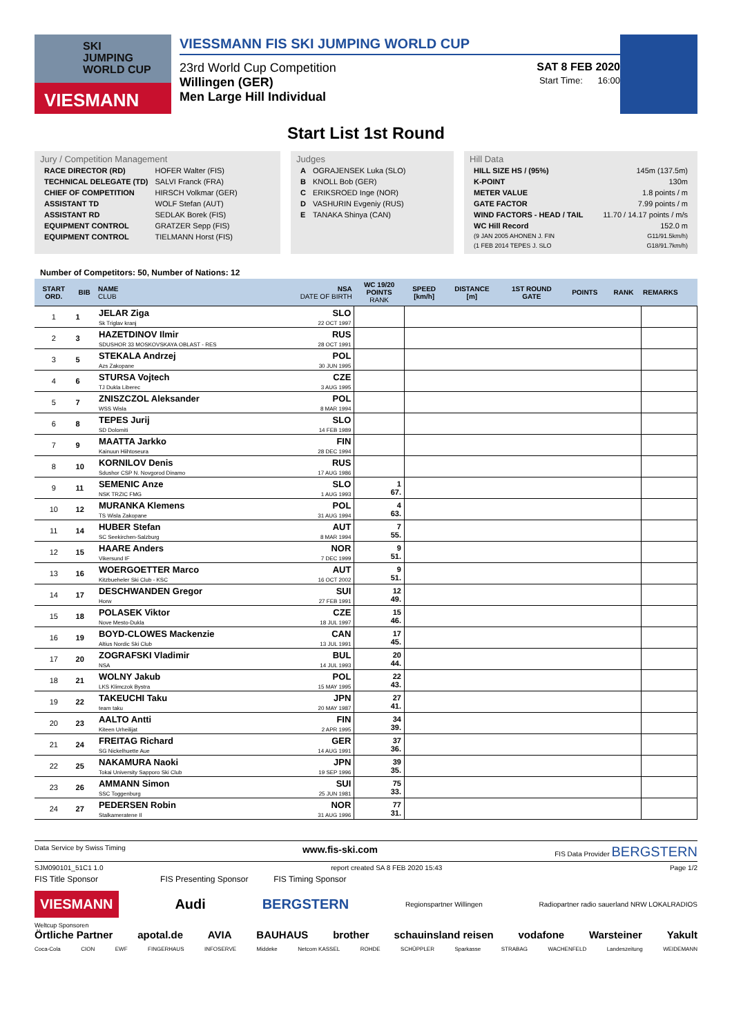SKI
JUMPING
WORLD CUP
VIESMANN
VIESSMANN FIS SKI JUMPING WORLD CUP
23rd World Cup Competition SAT 8 FEB 2020
Willingen (GER) Start Time: 16:00
Men Large Hill Individual
Start List 1st Round
Jury / Competition Management
| RACE DIRECTOR (RD) | HOFER Walter (FIS) |
| TECHNICAL DELEGATE (TD) | SALVI Franck (FRA) |
| CHIEF OF COMPETITION | HIRSCH Volkmar (GER) |
| ASSISTANT TD | WOLF Stefan (AUT) |
| ASSISTANT RD | SEDLAK Borek (FIS) |
| EQUIPMENT CONTROL | GRATZER Sepp (FIS) |
| EQUIPMENT CONTROL | TIELMANN Horst (FIS) |
Judges
| A | OGRAJENSEK Luka (SLO) |
| B | KNOLL Bob (GER) |
| C | ERIKSROED Inge (NOR) |
| D | VASHURIN Evgeniy (RUS) |
| E | TANAKA Shinya (CAN) |
Hill Data
| HILL SIZE HS / (95%) | 145m (137.5m) |
| K-POINT | 130m |
| METER VALUE | 1.8 points / m |
| GATE FACTOR | 7.99 points / m |
| WIND FACTORS - HEAD / TAIL | 11.70 / 14.17 points / m/s |
| WC Hill Record | 152.0 m |
| (9 JAN 2005 AHONEN J. FIN | G11/91.5km/h) |
| (1 FEB 2014 TEPES J. SLO | G18/91.7km/h) |
Number of Competitors: 50, Number of Nations: 12
| START ORD. | BIB | NAME CLUB | NSA DATE OF BIRTH | WC 19/20 POINTS RANK | SPEED [km/h] | DISTANCE [m] | 1ST ROUND GATE | POINTS | RANK | REMARKS |
| --- | --- | --- | --- | --- | --- | --- | --- | --- | --- | --- |
| 1 | 1 | JELAR Ziga Sk Triglav kranj | SLO 22 OCT 1997 | | | | | | | |
| 2 | 3 | HAZETDINOV Ilmir SDUSHOR 33 MOSKOVSKAYA OBLAST - RES | RUS 28 OCT 1991 | | | | | | | |
| 3 | 5 | STEKALA Andrzej Azs Zakopane | POL 30 JUN 1995 | | | | | | | |
| 4 | 6 | STURSA Vojtech TJ Dukla Liberec | CZE 3 AUG 1995 | | | | | | | |
| 5 | 7 | ZNISZCZOL Aleksander WSS Wisla | POL 8 MAR 1994 | | | | | | | |
| 6 | 8 | TEPES Jurij SD Dolomiti | SLO 14 FEB 1989 | | | | | | | |
| 7 | 9 | MAATTA Jarkko Kainuun Hiihtoseura | FIN 28 DEC 1994 | | | | | | | |
| 8 | 10 | KORNILOV Denis Sdushor CSP N. Novgorod Dinamo | RUS 17 AUG 1986 | | | | | | | |
| 9 | 11 | SEMENIC Anze NSK TRZIC FMG | SLO 1 AUG 1993 | 1 67. | | | | | | |
| 10 | 12 | MURANKA Klemens TS Wisla Zakopane | POL 31 AUG 1994 | 4 63. | | | | | | |
| 11 | 14 | HUBER Stefan SC Seekirchen-Salzburg | AUT 8 MAR 1994 | 7 55. | | | | | | |
| 12 | 15 | HAARE Anders Vikersund IF | NOR 7 DEC 1999 | 9 51. | | | | | | |
| 13 | 16 | WOERGOETTER Marco Kitzbueheler Ski Club - KSC | AUT 16 OCT 2002 | 9 51. | | | | | | |
| 14 | 17 | DESCHWANDEN Gregor Horw | SUI 27 FEB 1991 | 12 49. | | | | | | |
| 15 | 18 | POLASEK Viktor Nove Mesto-Dukla | CZE 18 JUL 1997 | 15 46. | | | | | | |
| 16 | 19 | BOYD-CLOWES Mackenzie Altius Nordic Ski Club | CAN 13 JUL 1991 | 17 45. | | | | | | |
| 17 | 20 | ZOGRAFSKI Vladimir NSA | BUL 14 JUL 1993 | 20 44. | | | | | | |
| 18 | 21 | WOLNY Jakub LKS Klimczok Bystra | POL 15 MAY 1995 | 22 43. | | | | | | |
| 19 | 22 | TAKEUCHI Taku team taku | JPN 20 MAY 1987 | 27 41. | | | | | | |
| 20 | 23 | AALTO Antti Kiteen Urheilijat | FIN 2 APR 1995 | 34 39. | | | | | | |
| 21 | 24 | FREITAG Richard SG Nickelhuette Aue | GER 14 AUG 1991 | 37 36. | | | | | | |
| 22 | 25 | NAKAMURA Naoki Tokai University Sapporo Ski Club | JPN 19 SEP 1996 | 39 35. | | | | | | |
| 23 | 26 | AMMANN Simon SSC Toggenburg | SUI 25 JUN 1981 | 75 33. | | | | | | |
| 24 | 27 | PEDERSEN Robin Stalkameratene Il | NOR 31 AUG 1996 | 77 31. | | | | | | |
Data Service by Swiss Timing www.fis-ski.com FIS Data Provider BERGSTERN
SJM090101_51C1 1.0 report created SA 8 FEB 2020 15:43 Page 1/2
FIS Title Sponsor FIS Presenting Sponsor FIS Timing Sponsor
VIESMANN Audi BERGSTERN Regionspartner Willingen Radiopartner radio sauerland NRW LOKALRADIOS
Weltcup Sponsoren
Örtliche Partner apotal.de AVIA BAUHAUS brother schauinsland reisen vodafone Warsteiner Yakult
Coca-Cola CION EWF FINGERHAUS INFOSERVE Middeke Netcom KASSEL ROHDE SCHÜPPLER Sparkasse STRABAG WACHENFELD Landeszeitung WEIDEMANN